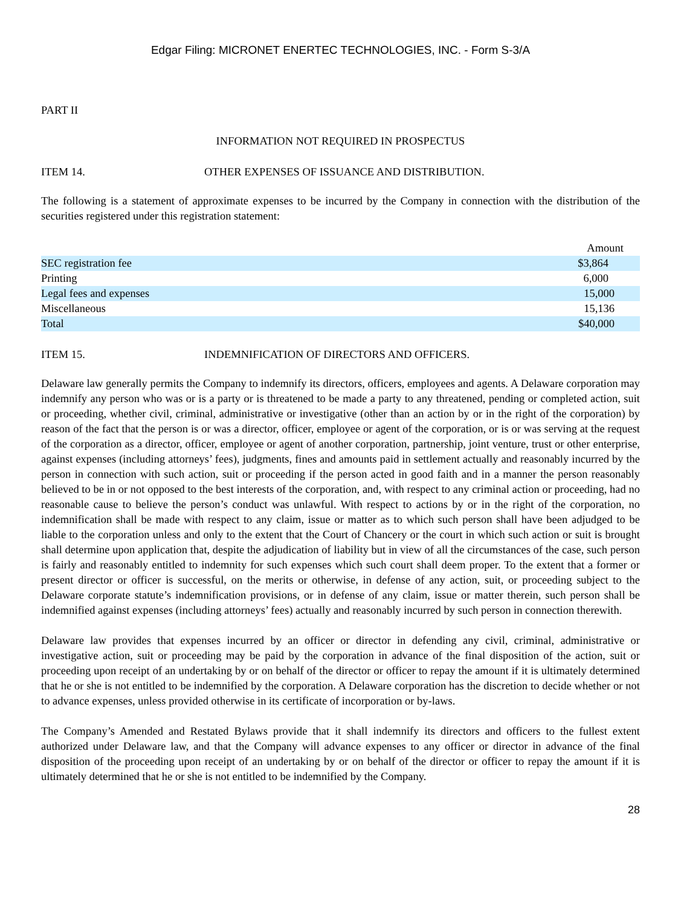Edgar Filing: MICRONET ENERTEC TECHNOLOGIES, INC. - Form S-3/A
PART II
INFORMATION NOT REQUIRED IN PROSPECTUS
ITEM 14. OTHER EXPENSES OF ISSUANCE AND DISTRIBUTION.
The following is a statement of approximate expenses to be incurred by the Company in connection with the distribution of the securities registered under this registration statement:
| | Amount |
| --- | --- |
| SEC registration fee | $3,864 |
| Printing | 6,000 |
| Legal fees and expenses | 15,000 |
| Miscellaneous | 15,136 |
| Total | $40,000 |
ITEM 15. INDEMNIFICATION OF DIRECTORS AND OFFICERS.
Delaware law generally permits the Company to indemnify its directors, officers, employees and agents. A Delaware corporation may indemnify any person who was or is a party or is threatened to be made a party to any threatened, pending or completed action, suit or proceeding, whether civil, criminal, administrative or investigative (other than an action by or in the right of the corporation) by reason of the fact that the person is or was a director, officer, employee or agent of the corporation, or is or was serving at the request of the corporation as a director, officer, employee or agent of another corporation, partnership, joint venture, trust or other enterprise, against expenses (including attorneys’ fees), judgments, fines and amounts paid in settlement actually and reasonably incurred by the person in connection with such action, suit or proceeding if the person acted in good faith and in a manner the person reasonably believed to be in or not opposed to the best interests of the corporation, and, with respect to any criminal action or proceeding, had no reasonable cause to believe the person’s conduct was unlawful. With respect to actions by or in the right of the corporation, no indemnification shall be made with respect to any claim, issue or matter as to which such person shall have been adjudged to be liable to the corporation unless and only to the extent that the Court of Chancery or the court in which such action or suit is brought shall determine upon application that, despite the adjudication of liability but in view of all the circumstances of the case, such person is fairly and reasonably entitled to indemnity for such expenses which such court shall deem proper. To the extent that a former or present director or officer is successful, on the merits or otherwise, in defense of any action, suit, or proceeding subject to the Delaware corporate statute’s indemnification provisions, or in defense of any claim, issue or matter therein, such person shall be indemnified against expenses (including attorneys’ fees) actually and reasonably incurred by such person in connection therewith.
Delaware law provides that expenses incurred by an officer or director in defending any civil, criminal, administrative or investigative action, suit or proceeding may be paid by the corporation in advance of the final disposition of the action, suit or proceeding upon receipt of an undertaking by or on behalf of the director or officer to repay the amount if it is ultimately determined that he or she is not entitled to be indemnified by the corporation. A Delaware corporation has the discretion to decide whether or not to advance expenses, unless provided otherwise in its certificate of incorporation or by-laws.
The Company’s Amended and Restated Bylaws provide that it shall indemnify its directors and officers to the fullest extent authorized under Delaware law, and that the Company will advance expenses to any officer or director in advance of the final disposition of the proceeding upon receipt of an undertaking by or on behalf of the director or officer to repay the amount if it is ultimately determined that he or she is not entitled to be indemnified by the Company.
28